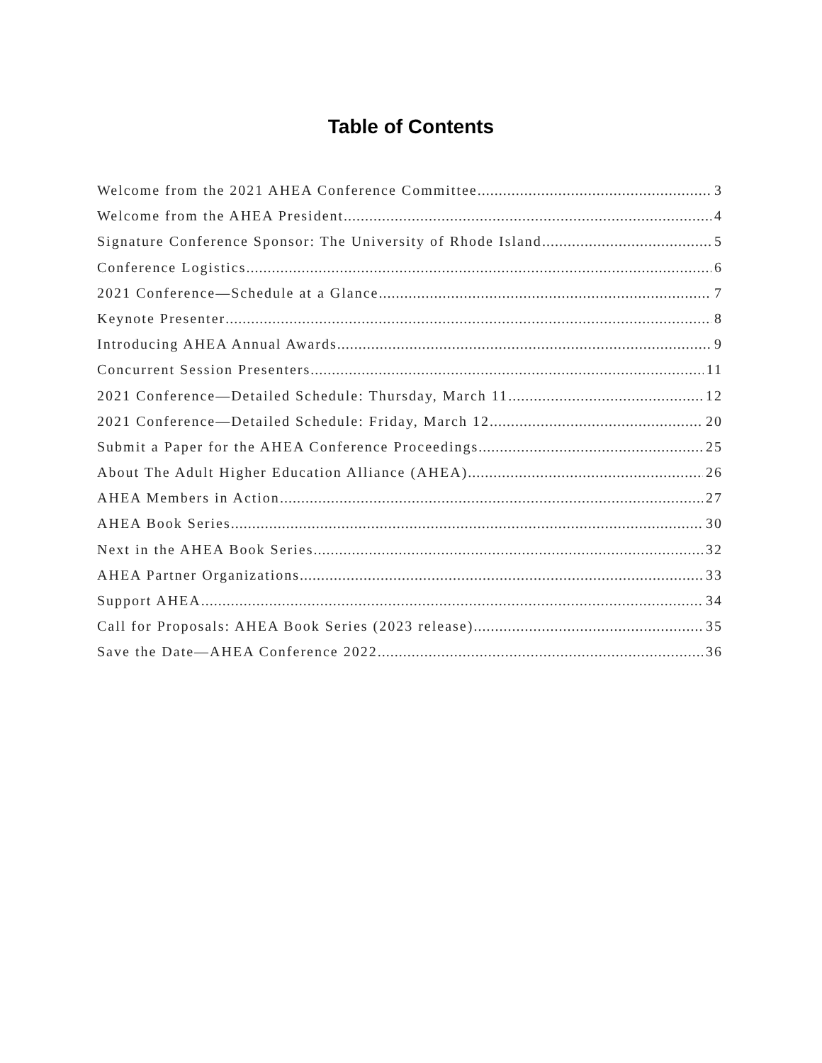Table of Contents
Welcome from the 2021 AHEA Conference Committee 3
Welcome from the AHEA President 4
Signature Conference Sponsor: The University of Rhode Island 5
Conference Logistics 6
2021 Conference—Schedule at a Glance 7
Keynote Presenter 8
Introducing AHEA Annual Awards 9
Concurrent Session Presenters 11
2021 Conference—Detailed Schedule: Thursday, March 11 12
2021 Conference—Detailed Schedule: Friday, March 12 20
Submit a Paper for the AHEA Conference Proceedings 25
About The Adult Higher Education Alliance (AHEA) 26
AHEA Members in Action 27
AHEA Book Series 30
Next in the AHEA Book Series 32
AHEA Partner Organizations 33
Support AHEA 34
Call for Proposals: AHEA Book Series (2023 release) 35
Save the Date—AHEA Conference 2022 36